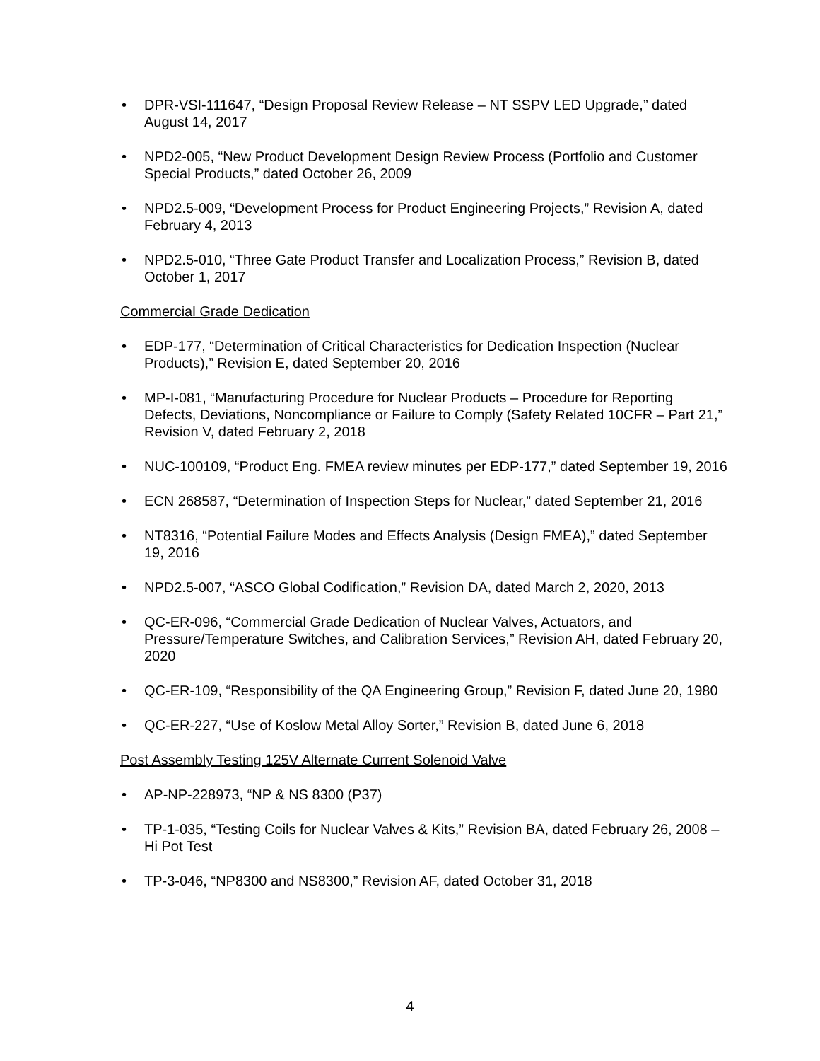• DPR-VSI-111647, “Design Proposal Review Release – NT SSPV LED Upgrade,” dated August 14, 2017
• NPD2-005, “New Product Development Design Review Process (Portfolio and Customer Special Products,” dated October 26, 2009
• NPD2.5-009, “Development Process for Product Engineering Projects,” Revision A, dated February 4, 2013
• NPD2.5-010, “Three Gate Product Transfer and Localization Process,” Revision B, dated October 1, 2017
Commercial Grade Dedication
• EDP-177, “Determination of Critical Characteristics for Dedication Inspection (Nuclear Products),” Revision E, dated September 20, 2016
• MP-I-081, “Manufacturing Procedure for Nuclear Products – Procedure for Reporting Defects, Deviations, Noncompliance or Failure to Comply (Safety Related 10CFR – Part 21,” Revision V, dated February 2, 2018
• NUC-100109, “Product Eng. FMEA review minutes per EDP-177,” dated September 19, 2016
• ECN 268587, “Determination of Inspection Steps for Nuclear,” dated September 21, 2016
• NT8316, “Potential Failure Modes and Effects Analysis (Design FMEA),” dated September 19, 2016
• NPD2.5-007, “ASCO Global Codification,” Revision DA, dated March 2, 2020, 2013
• QC-ER-096, “Commercial Grade Dedication of Nuclear Valves, Actuators, and Pressure/Temperature Switches, and Calibration Services,” Revision AH, dated February 20, 2020
• QC-ER-109, “Responsibility of the QA Engineering Group,” Revision F, dated June 20, 1980
• QC-ER-227, “Use of Koslow Metal Alloy Sorter,” Revision B, dated June 6, 2018
Post Assembly Testing 125V Alternate Current Solenoid Valve
• AP-NP-228973, “NP & NS 8300 (P37)
• TP-1-035, “Testing Coils for Nuclear Valves & Kits,” Revision BA, dated February 26, 2008 – Hi Pot Test
• TP-3-046, “NP8300 and NS8300,” Revision AF, dated October 31, 2018
4